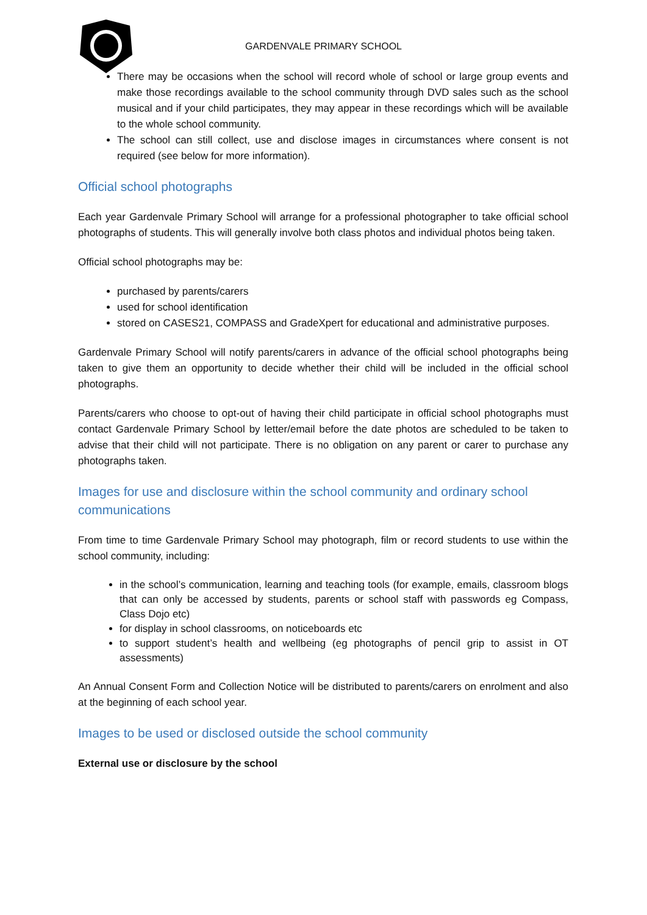GARDENVALE PRIMARY SCHOOL
There may be occasions when the school will record whole of school or large group events and make those recordings available to the school community through DVD sales such as the school musical and if your child participates, they may appear in these recordings which will be available to the whole school community.
The school can still collect, use and disclose images in circumstances where consent is not required (see below for more information).
Official school photographs
Each year Gardenvale Primary School will arrange for a professional photographer to take official school photographs of students. This will generally involve both class photos and individual photos being taken.
Official school photographs may be:
purchased by parents/carers
used for school identification
stored on CASES21, COMPASS and GradeXpert for educational and administrative purposes.
Gardenvale Primary School will notify parents/carers in advance of the official school photographs being taken to give them an opportunity to decide whether their child will be included in the official school photographs.
Parents/carers who choose to opt-out of having their child participate in official school photographs must contact Gardenvale Primary School by letter/email before the date photos are scheduled to be taken to advise that their child will not participate. There is no obligation on any parent or carer to purchase any photographs taken.
Images for use and disclosure within the school community and ordinary school communications
From time to time Gardenvale Primary School may photograph, film or record students to use within the school community, including:
in the school’s communication, learning and teaching tools (for example, emails, classroom blogs that can only be accessed by students, parents or school staff with passwords eg Compass, Class Dojo etc)
for display in school classrooms, on noticeboards etc
to support student’s health and wellbeing (eg photographs of pencil grip to assist in OT assessments)
An Annual Consent Form and Collection Notice will be distributed to parents/carers on enrolment and also at the beginning of each school year.
Images to be used or disclosed outside the school community
External use or disclosure by the school